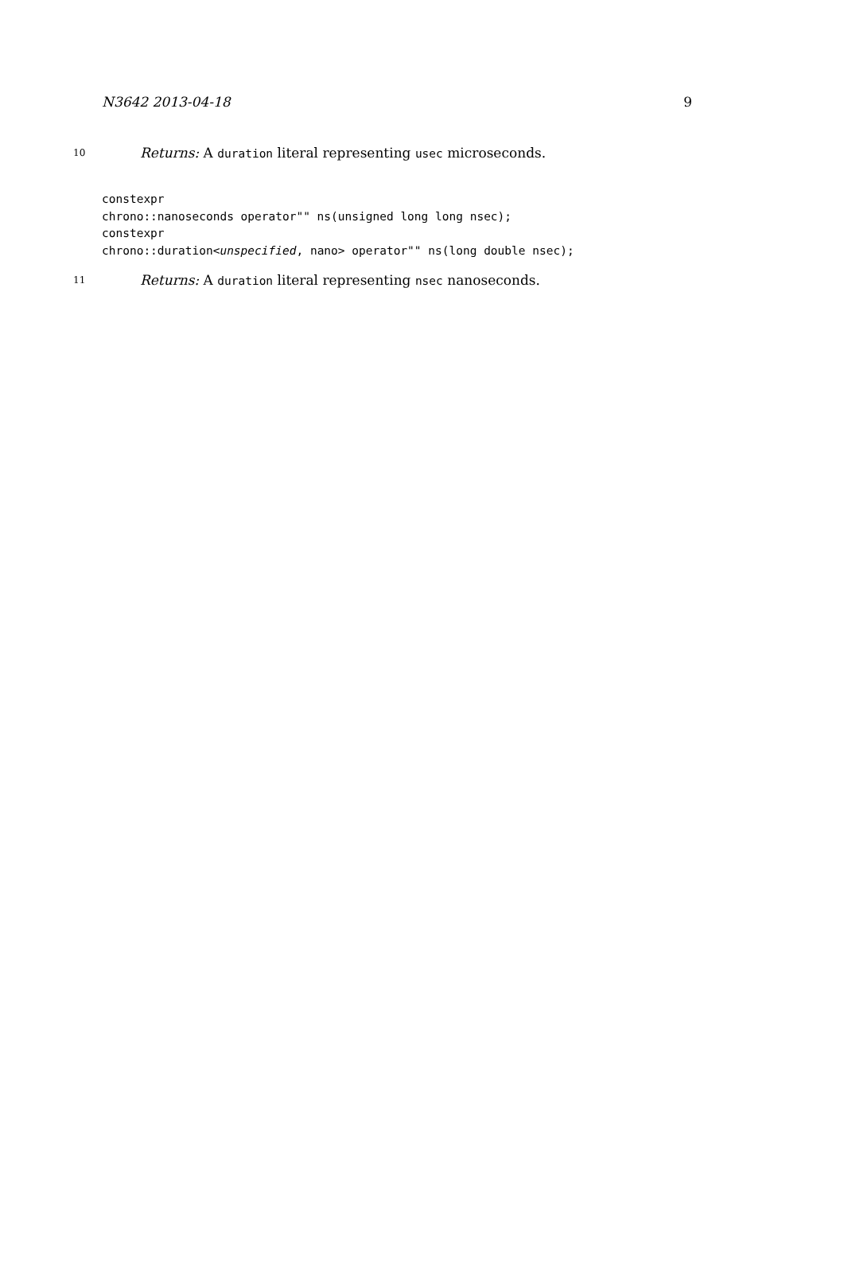N3642 2013-04-18 9
10 Returns: A duration literal representing usec microseconds.
constexpr
chrono::nanoseconds operator"" ns(unsigned long long nsec);
constexpr
chrono::duration<unspecified, nano> operator"" ns(long double nsec);
11 Returns: A duration literal representing nsec nanoseconds.